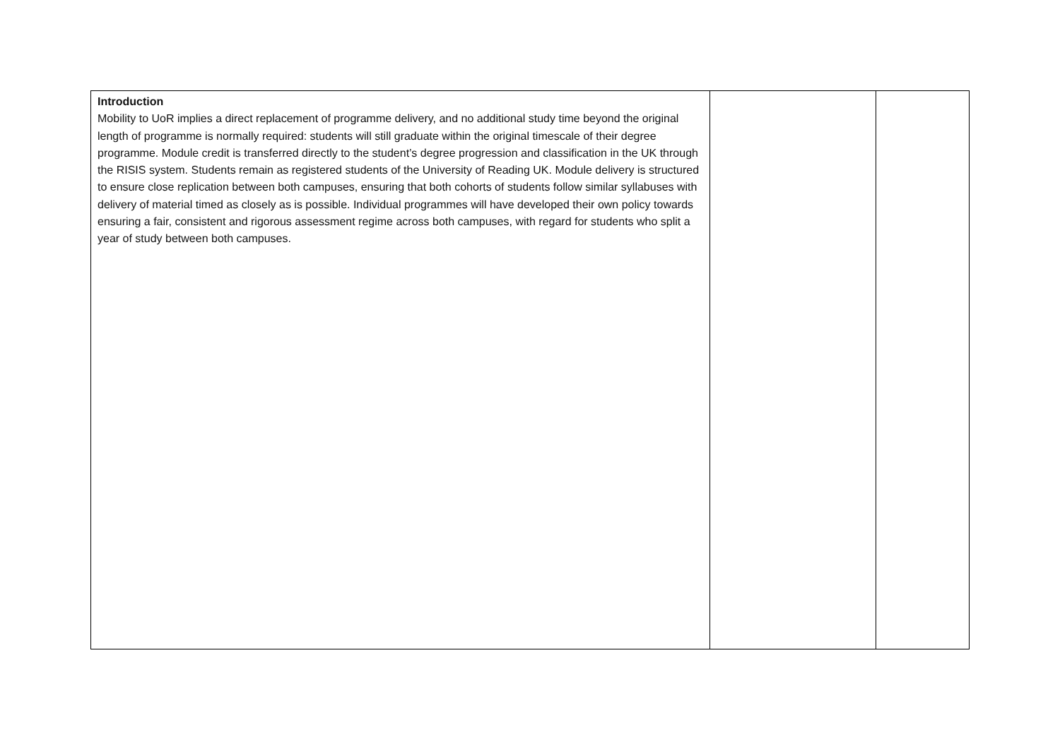| Introduction Mobility to UoR implies a direct replacement of programme delivery, and no additional study time beyond the original length of programme is normally required: students will still graduate within the original timescale of their degree programme. Module credit is transferred directly to the student’s degree progression and classification in the UK through the RISIS system. Students remain as registered students of the University of Reading UK. Module delivery is structured to ensure close replication between both campuses, ensuring that both cohorts of students follow similar syllabuses with delivery of material timed as closely as is possible. Individual programmes will have developed their own policy towards ensuring a fair, consistent and rigorous assessment regime across both campuses, with regard for students who split a year of study between both campuses. | | |